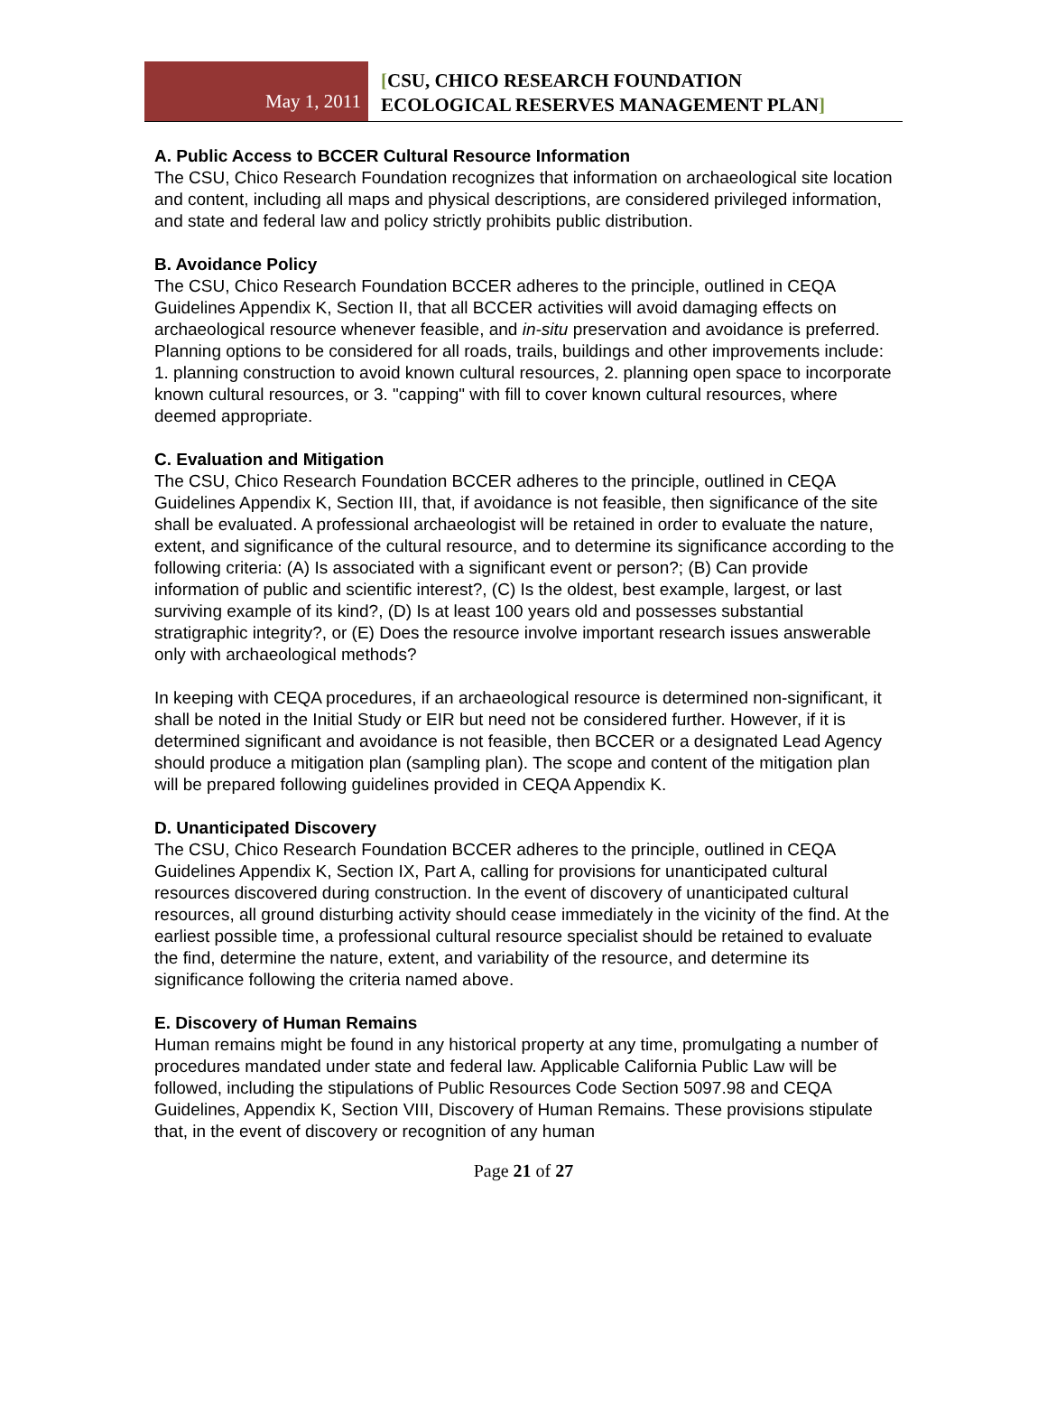May 1, 2011
[CSU, CHICO RESEARCH FOUNDATION
ECOLOGICAL RESERVES MANAGEMENT PLAN]
A. Public Access to BCCER Cultural Resource Information
The CSU, Chico Research Foundation recognizes that information on archaeological site location and content, including all maps and physical descriptions, are considered privileged information, and state and federal law and policy strictly prohibits public distribution.
B. Avoidance Policy
The CSU, Chico Research Foundation BCCER adheres to the principle, outlined in CEQA Guidelines Appendix K, Section II, that all BCCER activities will avoid damaging effects on archaeological resource whenever feasible, and in-situ preservation and avoidance is preferred. Planning options to be considered for all roads, trails, buildings and other improvements include: 1. planning construction to avoid known cultural resources, 2. planning open space to incorporate known cultural resources, or 3. "capping" with fill to cover known cultural resources, where deemed appropriate.
C. Evaluation and Mitigation
The CSU, Chico Research Foundation BCCER adheres to the principle, outlined in CEQA Guidelines Appendix K, Section III, that, if avoidance is not feasible, then significance of the site shall be evaluated. A professional archaeologist will be retained in order to evaluate the nature, extent, and significance of the cultural resource, and to determine its significance according to the following criteria: (A) Is associated with a significant event or person?; (B) Can provide information of public and scientific interest?, (C) Is the oldest, best example, largest, or last surviving example of its kind?, (D) Is at least 100 years old and possesses substantial stratigraphic integrity?, or (E) Does the resource involve important research issues answerable only with archaeological methods?
In keeping with CEQA procedures, if an archaeological resource is determined non-significant, it shall be noted in the Initial Study or EIR but need not be considered further. However, if it is determined significant and avoidance is not feasible, then BCCER or a designated Lead Agency should produce a mitigation plan (sampling plan). The scope and content of the mitigation plan will be prepared following guidelines provided in CEQA Appendix K.
D. Unanticipated Discovery
The CSU, Chico Research Foundation BCCER adheres to the principle, outlined in CEQA Guidelines Appendix K, Section IX, Part A, calling for provisions for unanticipated cultural resources discovered during construction. In the event of discovery of unanticipated cultural resources, all ground disturbing activity should cease immediately in the vicinity of the find. At the earliest possible time, a professional cultural resource specialist should be retained to evaluate the find, determine the nature, extent, and variability of the resource, and determine its significance following the criteria named above.
E. Discovery of Human Remains
Human remains might be found in any historical property at any time, promulgating a number of procedures mandated under state and federal law. Applicable California Public Law will be followed, including the stipulations of Public Resources Code Section 5097.98 and CEQA Guidelines, Appendix K, Section VIII, Discovery of Human Remains. These provisions stipulate that, in the event of discovery or recognition of any human
Page 21 of 27